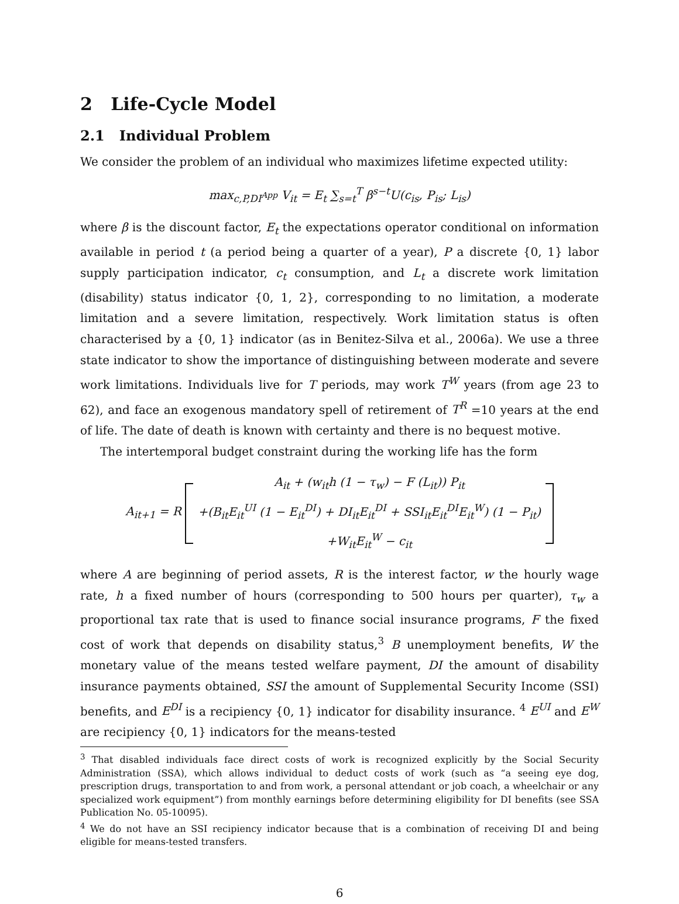2 Life-Cycle Model
2.1 Individual Problem
We consider the problem of an individual who maximizes lifetime expected utility:
max<sub>c,P,DI<sup>App</sup></sub> V<sub>it</sub> = E<sub>t</sub> ∑<sub>s=t</sub><sup>T</sup> β<sup>s−t</sup>U(c<sub>is</sub>, P<sub>is</sub>; L<sub>is</sub>)
where β is the discount factor, E<sub>t</sub> the expectations operator conditional on information available in period t (a period being a quarter of a year), P a discrete {0, 1} labor supply participation indicator, c<sub>t</sub> consumption, and L<sub>t</sub> a discrete work limitation (disability) status indicator {0, 1, 2}, corresponding to no limitation, a moderate limitation and a severe limitation, respectively. Work limitation status is often characterised by a {0, 1} indicator (as in Benitez-Silva et al., 2006a). We use a three state indicator to show the importance of distinguishing between moderate and severe work limitations. Individuals live for T periods, may work T<sup>W</sup> years (from age 23 to 62), and face an exogenous mandatory spell of retirement of T<sup>R</sup> =10 years at the end of life. The date of death is known with certainty and there is no bequest motive.
The intertemporal budget constraint during the working life has the form
A<sub>it+1</sub> = R
A<sub>it</sub> + (w<sub>it</sub>h (1 − τ<sub>w</sub>) − F (L<sub>it</sub>)) P<sub>it</sub>
+(B<sub>it</sub>E<sub>it</sub><sup>UI</sup> (1 − E<sub>it</sub><sup>DI</sup>) + DI<sub>it</sub>E<sub>it</sub><sup>DI</sup> + SSI<sub>it</sub>E<sub>it</sub><sup>DI</sup>E<sub>it</sub><sup>W</sup>) (1 − P<sub>it</sub>)
+W<sub>it</sub>E<sub>it</sub><sup>W</sup> − c<sub>it</sub>
where A are beginning of period assets, R is the interest factor, w the hourly wage rate, h a fixed number of hours (corresponding to 500 hours per quarter), τ<sub>w</sub> a proportional tax rate that is used to finance social insurance programs, F the fixed cost of work that depends on disability status,<sup>3</sup> B unemployment benefits, W the monetary value of the means tested welfare payment, DI the amount of disability insurance payments obtained, SSI the amount of Supplemental Security Income (SSI) benefits, and E<sup>DI</sup> is a recipiency {0, 1} indicator for disability insurance. <sup>4</sup> E<sup>UI</sup> and E<sup>W</sup> are recipiency {0, 1} indicators for the means-tested
<sup>3</sup> That disabled individuals face direct costs of work is recognized explicitly by the Social Security Administration (SSA), which allows individual to deduct costs of work (such as “a seeing eye dog, prescription drugs, transportation to and from work, a personal attendant or job coach, a wheelchair or any specialized work equipment”) from monthly earnings before determining eligibility for DI benefits (see SSA Publication No. 05-10095).
<sup>4</sup> We do not have an SSI recipiency indicator because that is a combination of receiving DI and being eligible for means-tested transfers.
6